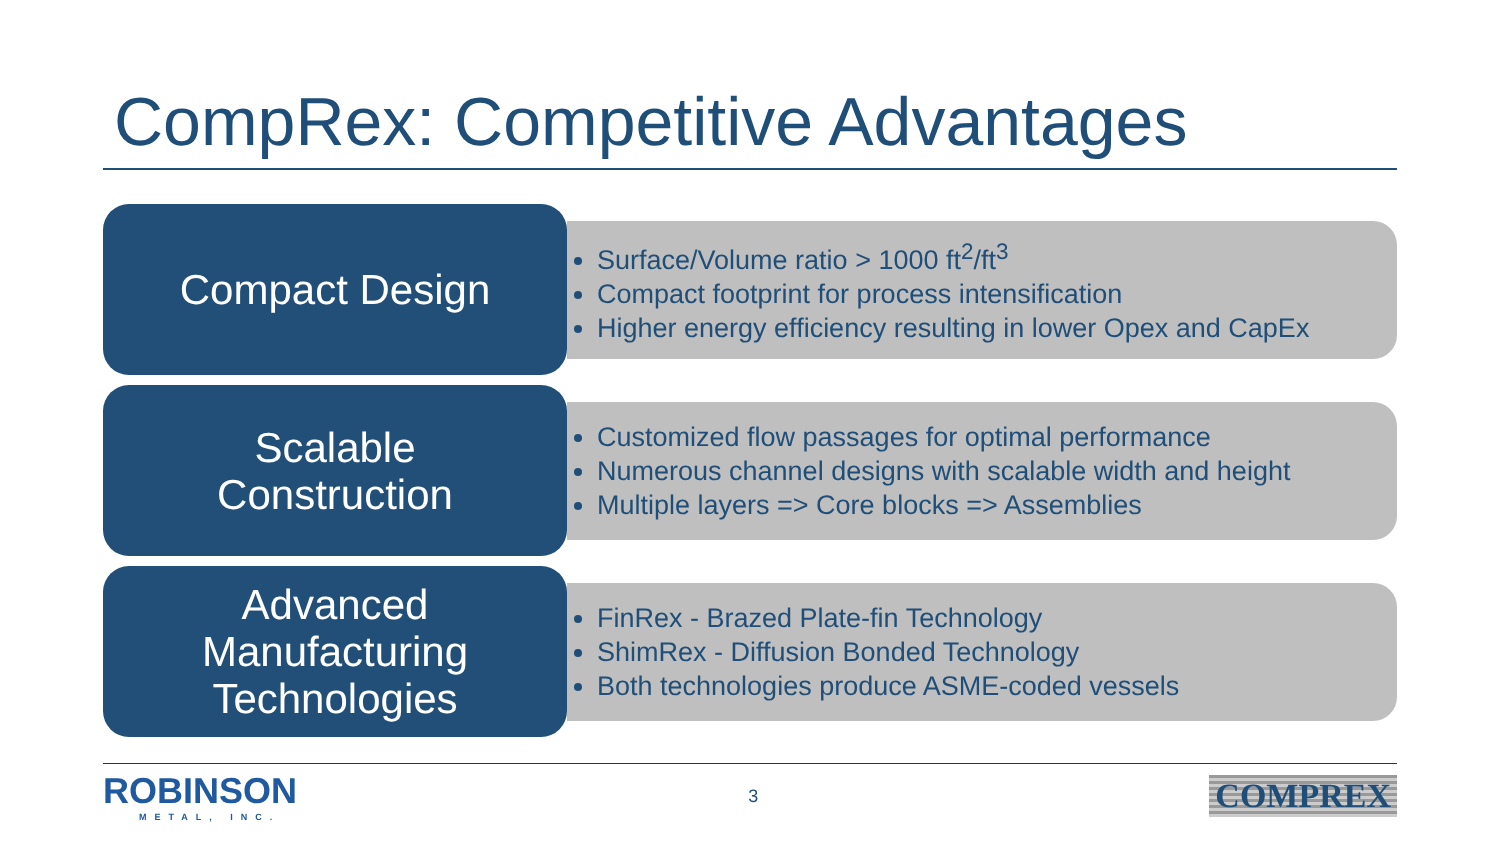CompRex: Competitive Advantages
Compact Design
Surface/Volume ratio > 1000 ft<sup>2</sup>/ft<sup>3</sup>
Compact footprint for process intensification
Higher energy efficiency resulting in lower Opex and CapEx
Scalable
Construction
Customized flow passages for optimal performance
Numerous channel designs with scalable width and height
Multiple layers => Core blocks => Assemblies
Advanced
Manufacturing
Technologies
FinRex - Brazed Plate-fin Technology
ShimRex - Diffusion Bonded Technology
Both technologies produce ASME-coded vessels
ROBINSON
METAL, INC.
3
COMPREX